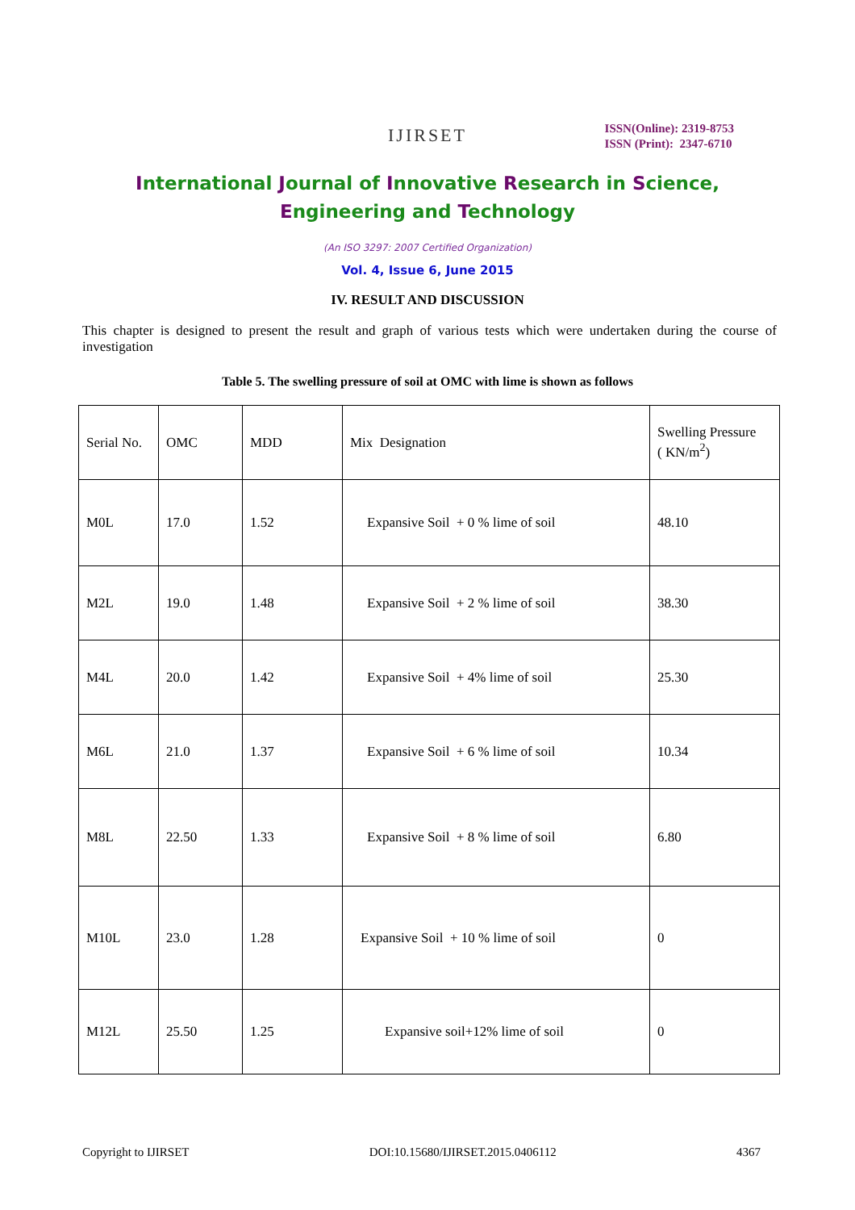IJIRSET
ISSN(Online): 2319-8753
ISSN (Print): 2347-6710
International Journal of Innovative Research in Science,
Engineering and Technology
(An ISO 3297: 2007 Certified Organization)
Vol. 4, Issue 6, June 2015
IV. RESULT AND DISCUSSION
This chapter is designed to present the result and graph of various tests which were undertaken during the course of investigation
Table 5. The swelling pressure of soil at OMC with lime is shown as follows
| Serial No. | OMC | MDD | Mix Designation | Swelling Pressure ( KN/m<sup>2</sup>) |
| M0L | 17.0 | 1.52 | Expansive Soil + 0 % lime of soil | 48.10 |
| M2L | 19.0 | 1.48 | Expansive Soil + 2 % lime of soil | 38.30 |
| M4L | 20.0 | 1.42 | Expansive Soil + 4% lime of soil | 25.30 |
| M6L | 21.0 | 1.37 | Expansive Soil + 6 % lime of soil | 10.34 |
| M8L | 22.50 | 1.33 | Expansive Soil + 8 % lime of soil | 6.80 |
| M10L | 23.0 | 1.28 | Expansive Soil + 10 % lime of soil | 0 |
| M12L | 25.50 | 1.25 | Expansive soil+12% lime of soil | 0 |
Copyright to IJIRSET DOI:10.15680/IJIRSET.2015.0406112 4367